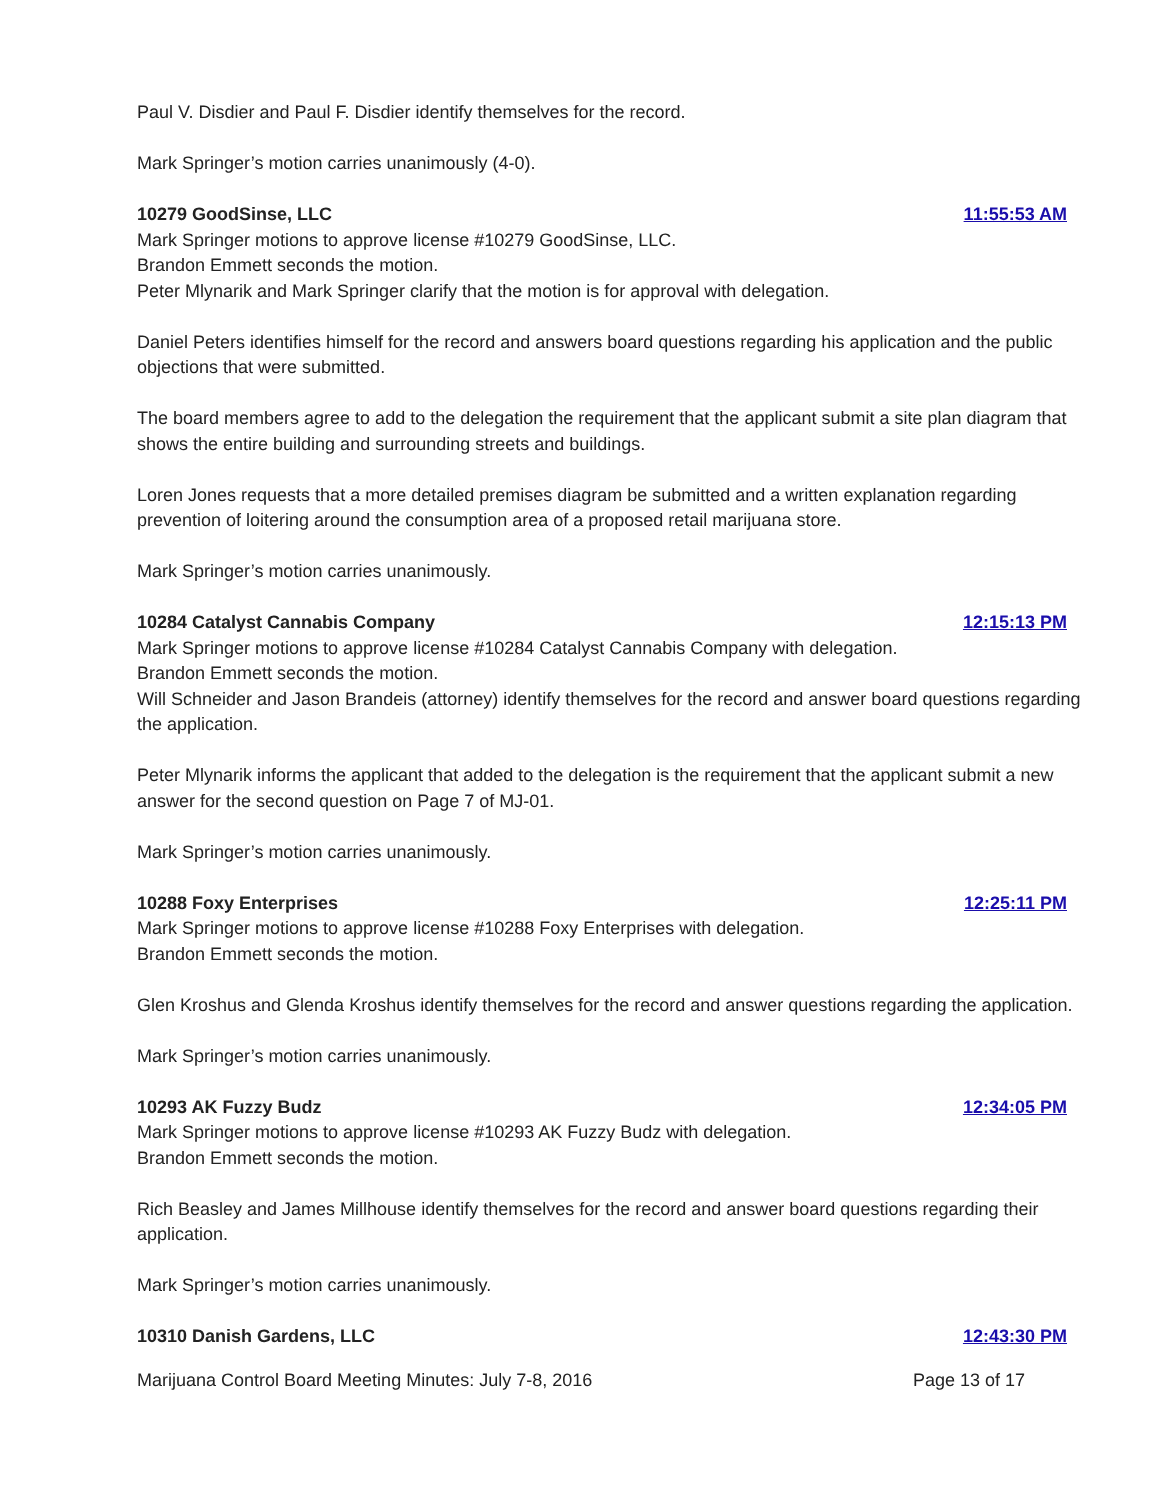Paul V. Disdier and Paul F. Disdier identify themselves for the record.
Mark Springer’s motion carries unanimously (4-0).
10279 GoodSinse, LLC 11:55:53 AM
Mark Springer motions to approve license #10279 GoodSinse, LLC.
Brandon Emmett seconds the motion.
Peter Mlynarik and Mark Springer clarify that the motion is for approval with delegation.
Daniel Peters identifies himself for the record and answers board questions regarding his application and the public objections that were submitted.
The board members agree to add to the delegation the requirement that the applicant submit a site plan diagram that shows the entire building and surrounding streets and buildings.
Loren Jones requests that a more detailed premises diagram be submitted and a written explanation regarding prevention of loitering around the consumption area of a proposed retail marijuana store.
Mark Springer’s motion carries unanimously.
10284 Catalyst Cannabis Company 12:15:13 PM
Mark Springer motions to approve license #10284 Catalyst Cannabis Company with delegation.
Brandon Emmett seconds the motion.
Will Schneider and Jason Brandeis (attorney) identify themselves for the record and answer board questions regarding the application.
Peter Mlynarik informs the applicant that added to the delegation is the requirement that the applicant submit a new answer for the second question on Page 7 of MJ-01.
Mark Springer’s motion carries unanimously.
10288 Foxy Enterprises 12:25:11 PM
Mark Springer motions to approve license #10288 Foxy Enterprises with delegation.
Brandon Emmett seconds the motion.
Glen Kroshus and Glenda Kroshus identify themselves for the record and answer questions regarding the application.
Mark Springer’s motion carries unanimously.
10293 AK Fuzzy Budz 12:34:05 PM
Mark Springer motions to approve license #10293 AK Fuzzy Budz with delegation.
Brandon Emmett seconds the motion.
Rich Beasley and James Millhouse identify themselves for the record and answer board questions regarding their application.
Mark Springer’s motion carries unanimously.
10310 Danish Gardens, LLC 12:43:30 PM
Marijuana Control Board Meeting Minutes: July 7-8, 2016 Page 13 of 17